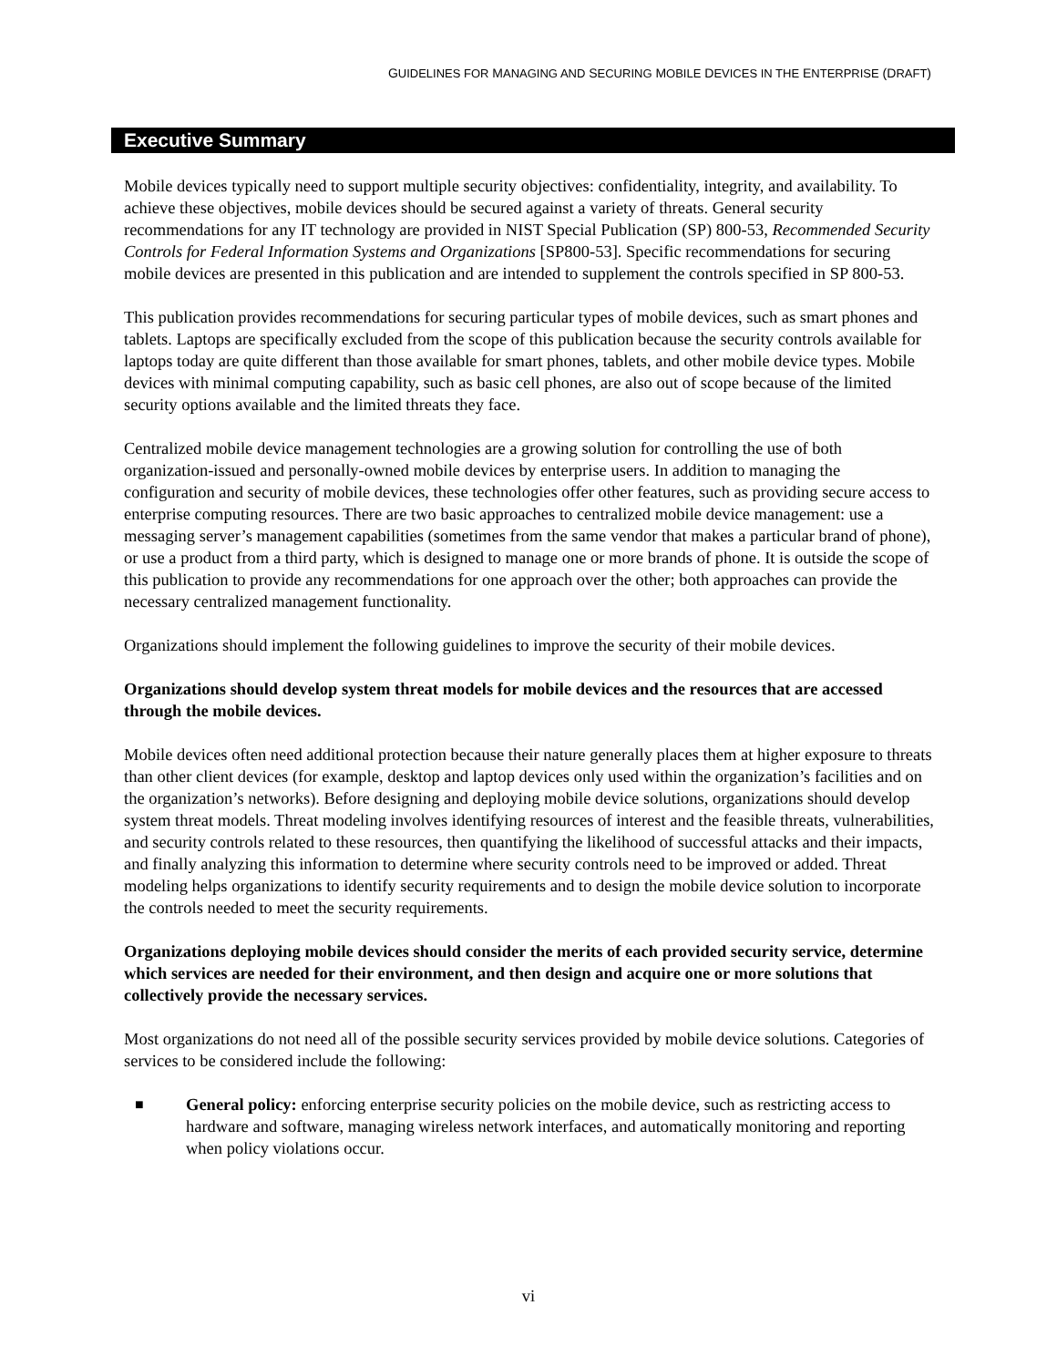GUIDELINES FOR MANAGING AND SECURING MOBILE DEVICES IN THE ENTERPRISE (DRAFT)
Executive Summary
Mobile devices typically need to support multiple security objectives: confidentiality, integrity, and availability. To achieve these objectives, mobile devices should be secured against a variety of threats. General security recommendations for any IT technology are provided in NIST Special Publication (SP) 800-53, Recommended Security Controls for Federal Information Systems and Organizations [SP800-53]. Specific recommendations for securing mobile devices are presented in this publication and are intended to supplement the controls specified in SP 800-53.
This publication provides recommendations for securing particular types of mobile devices, such as smart phones and tablets. Laptops are specifically excluded from the scope of this publication because the security controls available for laptops today are quite different than those available for smart phones, tablets, and other mobile device types. Mobile devices with minimal computing capability, such as basic cell phones, are also out of scope because of the limited security options available and the limited threats they face.
Centralized mobile device management technologies are a growing solution for controlling the use of both organization-issued and personally-owned mobile devices by enterprise users. In addition to managing the configuration and security of mobile devices, these technologies offer other features, such as providing secure access to enterprise computing resources. There are two basic approaches to centralized mobile device management: use a messaging server’s management capabilities (sometimes from the same vendor that makes a particular brand of phone), or use a product from a third party, which is designed to manage one or more brands of phone. It is outside the scope of this publication to provide any recommendations for one approach over the other; both approaches can provide the necessary centralized management functionality.
Organizations should implement the following guidelines to improve the security of their mobile devices.
Organizations should develop system threat models for mobile devices and the resources that are accessed through the mobile devices.
Mobile devices often need additional protection because their nature generally places them at higher exposure to threats than other client devices (for example, desktop and laptop devices only used within the organization’s facilities and on the organization’s networks). Before designing and deploying mobile device solutions, organizations should develop system threat models. Threat modeling involves identifying resources of interest and the feasible threats, vulnerabilities, and security controls related to these resources, then quantifying the likelihood of successful attacks and their impacts, and finally analyzing this information to determine where security controls need to be improved or added. Threat modeling helps organizations to identify security requirements and to design the mobile device solution to incorporate the controls needed to meet the security requirements.
Organizations deploying mobile devices should consider the merits of each provided security service, determine which services are needed for their environment, and then design and acquire one or more solutions that collectively provide the necessary services.
Most organizations do not need all of the possible security services provided by mobile device solutions. Categories of services to be considered include the following:
■
General policy: enforcing enterprise security policies on the mobile device, such as restricting access to hardware and software, managing wireless network interfaces, and automatically monitoring and reporting when policy violations occur.
vi